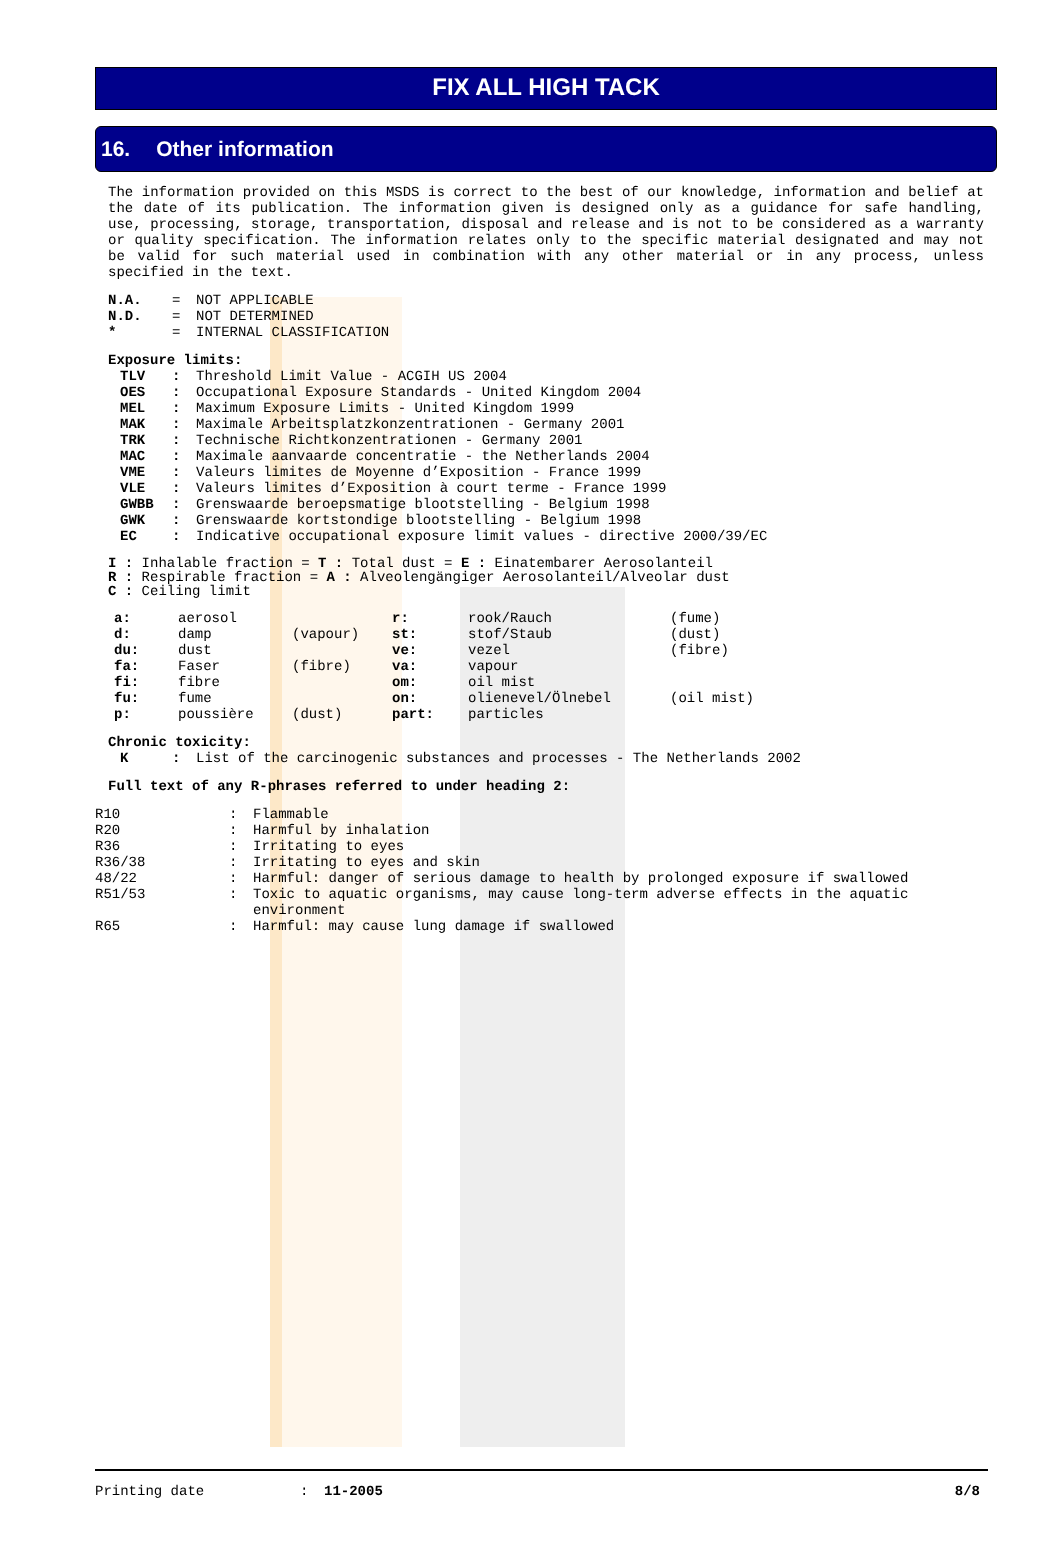FIX ALL HIGH TACK
16. Other information
The information provided on this MSDS is correct to the best of our knowledge, information and belief at the date of its publication. The information given is designed only as a guidance for safe handling, use, processing, storage, transportation, disposal and release and is not to be considered as a warranty or quality specification. The information relates only to the specific material designated and may not be valid for such material used in combination with any other material or in any process, unless specified in the text.
| N.A. | = | NOT APPLICABLE |
| N.D. | = | NOT DETERMINED |
| * | = | INTERNAL CLASSIFICATION |
Exposure limits:
| TLV | : | Threshold Limit Value - ACGIH US 2004 |
| OES | : | Occupational Exposure Standards - United Kingdom 2004 |
| MEL | : | Maximum Exposure Limits - United Kingdom 1999 |
| MAK | : | Maximale Arbeitsplatzkonzentrationen - Germany 2001 |
| TRK | : | Technische Richtkonzentrationen - Germany 2001 |
| MAC | : | Maximale aanvaarde concentratie - the Netherlands 2004 |
| VME | : | Valeurs limites de Moyenne d’Exposition - France 1999 |
| VLE | : | Valeurs limites d’Exposition à court terme - France 1999 |
| GWBB | : | Grenswaarde beroepsmatige blootstelling - Belgium 1998 |
| GWK | : | Grenswaarde kortstondige blootstelling - Belgium 1998 |
| EC | : | Indicative occupational exposure limit values - directive 2000/39/EC |
I : Inhalable fraction = T : Total dust = E : Einatembarer Aerosolanteil
R : Respirable fraction = A : Alveolengängiger Aerosolanteil/Alveolar dust
C : Ceiling limit
| a: | aerosol | | r: | rook/Rauch | (fume) |
| d: | damp | (vapour) | st: | stof/Staub | (dust) |
| du: | dust | | ve: | vezel | (fibre) |
| fa: | Faser | (fibre) | va: | vapour | |
| fi: | fibre | | om: | oil mist | |
| fu: | fume | | on: | olienevel/Ölnebel | (oil mist) |
| p: | poussière | (dust) | part: | particles | |
Chronic toxicity:
| K | : | List of the carcinogenic substances and processes - The Netherlands 2002 |
Full text of any R-phrases referred to under heading 2:
| R10 | : | Flammable |
| R20 | : | Harmful by inhalation |
| R36 | : | Irritating to eyes |
| R36/38 | : | Irritating to eyes and skin |
| 48/22 | : | Harmful: danger of serious damage to health by prolonged exposure if swallowed |
| R51/53 | : | Toxic to aquatic organisms, may cause long-term adverse effects in the aquatic environment |
| R65 | : | Harmful: may cause lung damage if swallowed |
Printing date: 11-2005 8/8